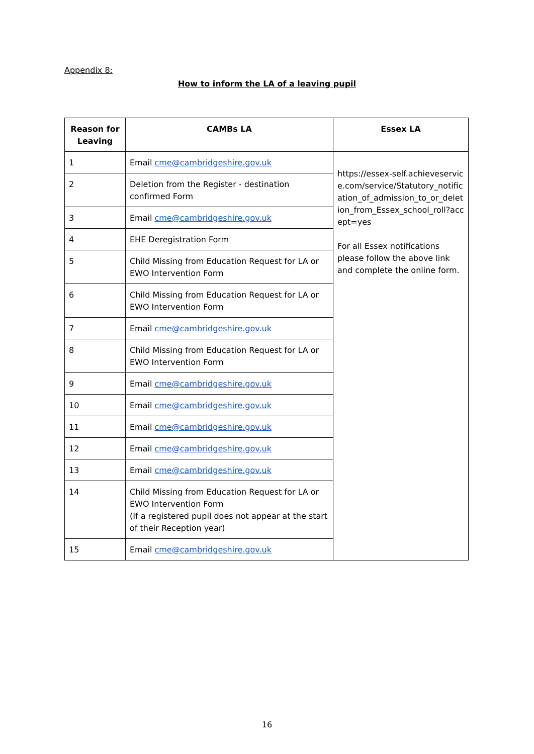Appendix 8:
How to inform the LA of a leaving pupil
| Reason for Leaving | CAMBs LA | Essex LA |
| --- | --- | --- |
| 1 | Email cme@cambridgeshire.gov.uk | https://essex-self.achieveservice.com/service/Statutory_notification_of_admission_to_or_deletion_from_Essex_school_roll?accept=yes For all Essex notifications please follow the above link and complete the online form. |
| 2 | Deletion from the Register - destination confirmed Form | |
| 3 | Email cme@cambridgeshire.gov.uk | |
| 4 | EHE Deregistration Form | |
| 5 | Child Missing from Education Request for LA or EWO Intervention Form | |
| 6 | Child Missing from Education Request for LA or EWO Intervention Form | |
| 7 | Email cme@cambridgeshire.gov.uk | |
| 8 | Child Missing from Education Request for LA or EWO Intervention Form | |
| 9 | Email cme@cambridgeshire.gov.uk | |
| 10 | Email cme@cambridgeshire.gov.uk | |
| 11 | Email cme@cambridgeshire.gov.uk | |
| 12 | Email cme@cambridgeshire.gov.uk | |
| 13 | Email cme@cambridgeshire.gov.uk | |
| 14 | Child Missing from Education Request for LA or EWO Intervention Form (If a registered pupil does not appear at the start of their Reception year) | |
| 15 | Email cme@cambridgeshire.gov.uk | |
16